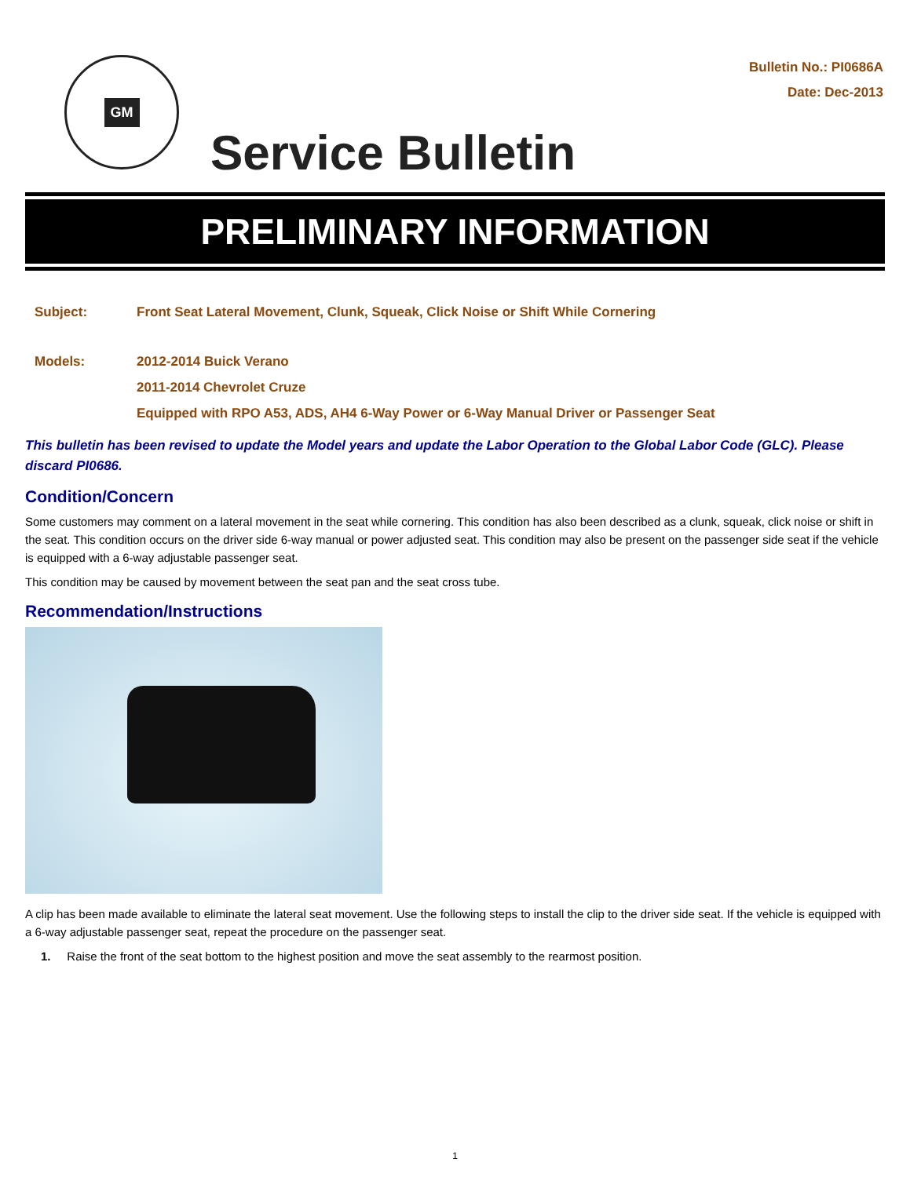GM
Service Bulletin
Bulletin No.: PI0686A
Date: Dec-2013
PRELIMINARY INFORMATION
Subject: Front Seat Lateral Movement, Clunk, Squeak, Click Noise or Shift While Cornering
Models: 2012-2014 Buick Verano
2011-2014 Chevrolet Cruze
Equipped with RPO A53, ADS, AH4 6-Way Power or 6-Way Manual Driver or Passenger Seat
This bulletin has been revised to update the Model years and update the Labor Operation to the Global Labor Code (GLC). Please discard PI0686.
Condition/Concern
Some customers may comment on a lateral movement in the seat while cornering. This condition has also been described as a clunk, squeak, click noise or shift in the seat. This condition occurs on the driver side 6-way manual or power adjusted seat. This condition may also be present on the passenger side seat if the vehicle is equipped with a 6-way adjustable passenger seat.
This condition may be caused by movement between the seat pan and the seat cross tube.
Recommendation/Instructions
A clip has been made available to eliminate the lateral seat movement. Use the following steps to install the clip to the driver side seat. If the vehicle is equipped with a 6-way adjustable passenger seat, repeat the procedure on the passenger seat.
1. Raise the front of the seat bottom to the highest position and move the seat assembly to the rearmost position.
1